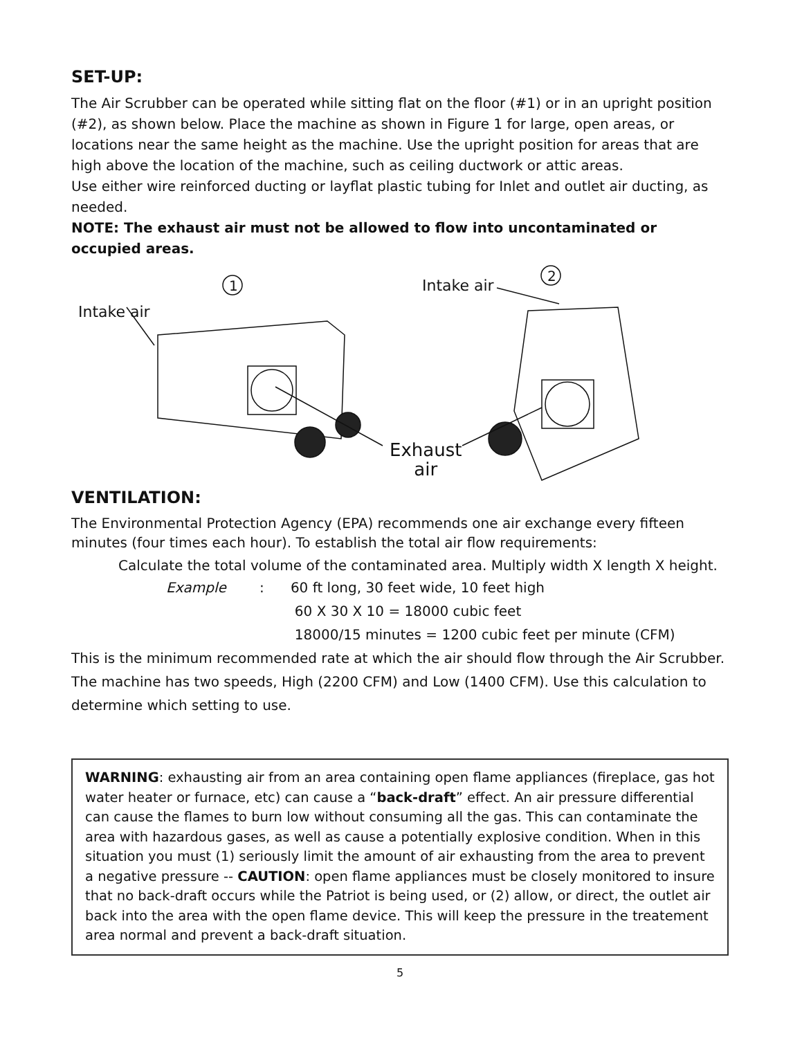SET-UP:
The Air Scrubber can be operated while sitting flat on the floor (#1) or in an upright position (#2), as shown below. Place the machine as shown in Figure 1 for large, open areas, or locations near the same height as the machine. Use the upright position for areas that are high above the location of the machine, such as ceiling ductwork or attic areas.
Use either wire reinforced ducting or layflat plastic tubing for Inlet and outlet air ducting, as needed.
NOTE: The exhaust air must not be allowed to flow into uncontaminated or occupied areas.
1
2
Intake air
Intake air
Exhaust
air
VENTILATION:
The Environmental Protection Agency (EPA) recommends one air exchange every fifteen minutes (four times each hour). To establish the total air flow requirements:
Calculate the total volume of the contaminated area. Multiply width X length X height.
Example: 60 ft long, 30 feet wide, 10 feet high
60 X 30 X 10 = 18000 cubic feet
18000/15 minutes = 1200 cubic feet per minute (CFM)
This is the minimum recommended rate at which the air should flow through the Air Scrubber. The machine has two speeds, High (2200 CFM) and Low (1400 CFM). Use this calculation to determine which setting to use.
WARNING: exhausting air from an area containing open flame appliances (fireplace, gas hot water heater or furnace, etc) can cause a “back-draft” effect. An air pressure differential can cause the flames to burn low without consuming all the gas. This can contaminate the area with hazardous gases, as well as cause a potentially explosive condition. When in this situation you must (1) seriously limit the amount of air exhausting from the area to prevent a negative pressure -- CAUTION: open flame appliances must be closely monitored to insure that no back-draft occurs while the Patriot is being used, or (2) allow, or direct, the outlet air back into the area with the open flame device. This will keep the pressure in the treatement area normal and prevent a back-draft situation.
5